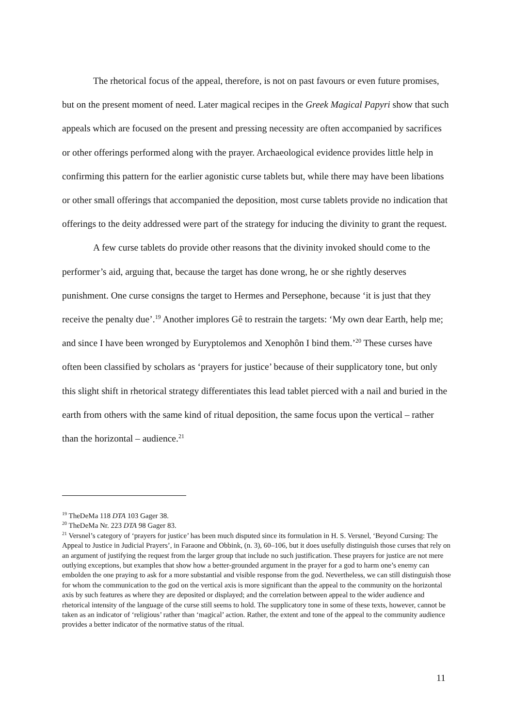The rhetorical focus of the appeal, therefore, is not on past favours or even future promises, but on the present moment of need. Later magical recipes in the Greek Magical Papyri show that such appeals which are focused on the present and pressing necessity are often accompanied by sacrifices or other offerings performed along with the prayer. Archaeological evidence provides little help in confirming this pattern for the earlier agonistic curse tablets but, while there may have been libations or other small offerings that accompanied the deposition, most curse tablets provide no indication that offerings to the deity addressed were part of the strategy for inducing the divinity to grant the request.
A few curse tablets do provide other reasons that the divinity invoked should come to the performer’s aid, arguing that, because the target has done wrong, he or she rightly deserves punishment. One curse consigns the target to Hermes and Persephone, because ‘it is just that they receive the penalty due’.<sup>19</sup> Another implores Gê to restrain the targets: ‘My own dear Earth, help me; and since I have been wronged by Euryptolemos and Xenophôn I bind them.’<sup>20</sup> These curses have often been classified by scholars as ‘prayers for justice’ because of their supplicatory tone, but only this slight shift in rhetorical strategy differentiates this lead tablet pierced with a nail and buried in the earth from others with the same kind of ritual deposition, the same focus upon the vertical – rather than the horizontal – audience.<sup>21</sup>
<sup>19</sup> TheDeMa 118 DTA 103 Gager 38.
<sup>20</sup> TheDeMa Nr. 223 DTA 98 Gager 83.
<sup>21</sup> Versnel’s category of ‘prayers for justice’ has been much disputed since its formulation in H. S. Versnel, ‘Beyond Cursing: The Appeal to Justice in Judicial Prayers’, in Faraone and Obbink, (n. 3), 60–106, but it does usefully distinguish those curses that rely on an argument of justifying the request from the larger group that include no such justification. These prayers for justice are not mere outlying exceptions, but examples that show how a better-grounded argument in the prayer for a god to harm one’s enemy can embolden the one praying to ask for a more substantial and visible response from the god. Nevertheless, we can still distinguish those for whom the communication to the god on the vertical axis is more significant than the appeal to the community on the horizontal axis by such features as where they are deposited or displayed; and the correlation between appeal to the wider audience and rhetorical intensity of the language of the curse still seems to hold. The supplicatory tone in some of these texts, however, cannot be taken as an indicator of ‘religious’ rather than ‘magical’ action. Rather, the extent and tone of the appeal to the community audience provides a better indicator of the normative status of the ritual.
11